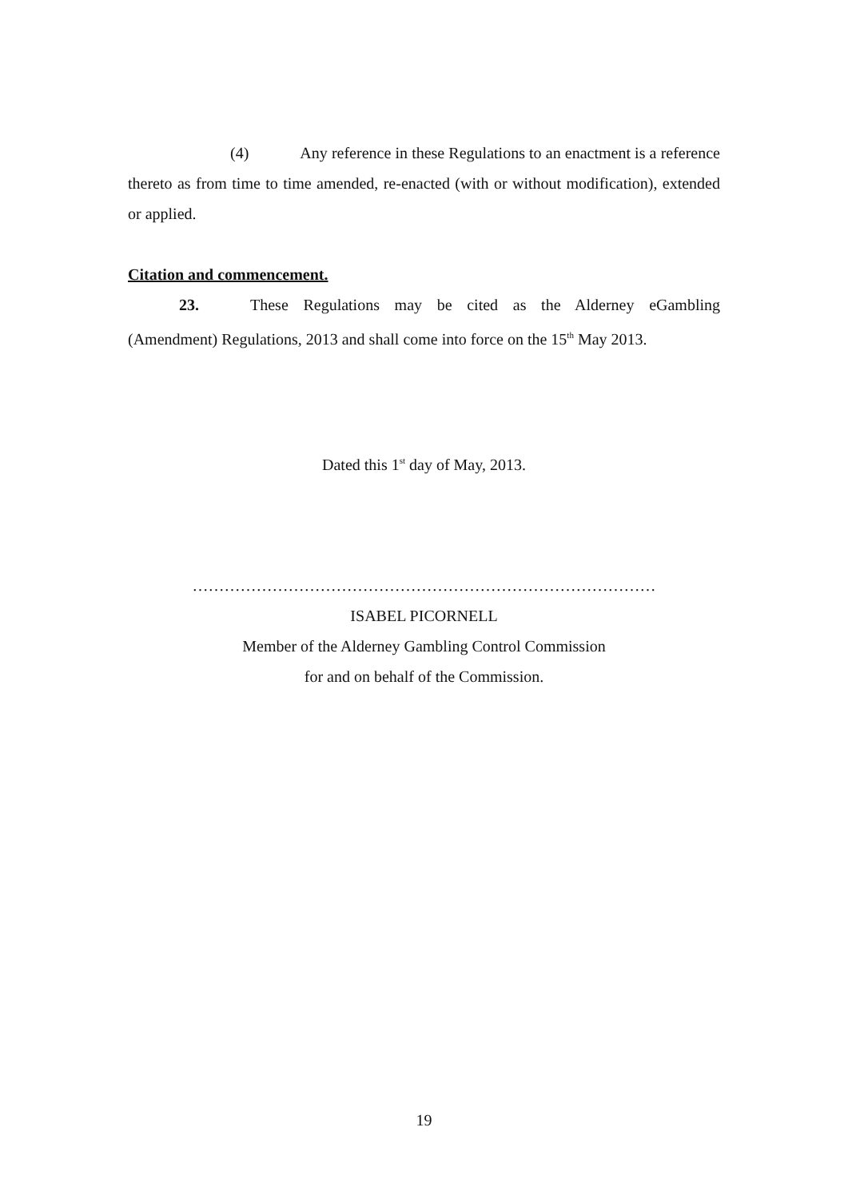(4) Any reference in these Regulations to an enactment is a reference thereto as from time to time amended, re-enacted (with or without modification), extended or applied.
Citation and commencement.
23. These Regulations may be cited as the Alderney eGambling (Amendment) Regulations, 2013 and shall come into force on the 15<sup>th</sup> May 2013.
Dated this 1<sup>st</sup> day of May, 2013.
……………………………………………………………………………
ISABEL PICORNELL
Member of the Alderney Gambling Control Commission
for and on behalf of the Commission.
19